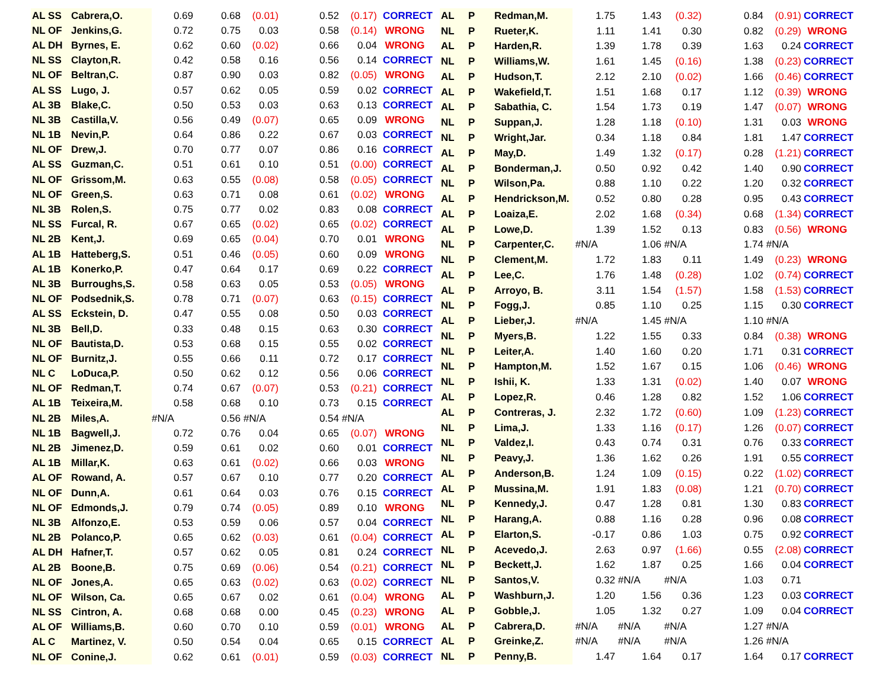| AL SS | Cabrera,O. | 0.69 | 0.68 | (0.01) | 0.52 | (0.17) | CORRECT |
| NL OF | Jenkins,G. | 0.72 | 0.75 | 0.03 | 0.58 | (0.14) | WRONG |
| AL DH | Byrnes, E. | 0.62 | 0.60 | (0.02) | 0.66 | 0.04 | WRONG |
| NL SS | Clayton,R. | 0.42 | 0.58 | 0.16 | 0.56 | 0.14 | CORRECT |
| NL OF | Beltran,C. | 0.87 | 0.90 | 0.03 | 0.82 | (0.05) | WRONG |
| AL SS | Lugo, J. | 0.57 | 0.62 | 0.05 | 0.59 | 0.02 | CORRECT |
| AL 3B | Blake,C. | 0.50 | 0.53 | 0.03 | 0.63 | 0.13 | CORRECT |
| NL 3B | Castilla,V. | 0.56 | 0.49 | (0.07) | 0.65 | 0.09 | WRONG |
| NL 1B | Nevin,P. | 0.64 | 0.86 | 0.22 | 0.67 | 0.03 | CORRECT |
| NL OF | Drew,J. | 0.70 | 0.77 | 0.07 | 0.86 | 0.16 | CORRECT |
| AL SS | Guzman,C. | 0.51 | 0.61 | 0.10 | 0.51 | (0.00) | CORRECT |
| NL OF | Grissom,M. | 0.63 | 0.55 | (0.08) | 0.58 | (0.05) | CORRECT |
| NL OF | Green,S. | 0.63 | 0.71 | 0.08 | 0.61 | (0.02) | WRONG |
| NL 3B | Rolen,S. | 0.75 | 0.77 | 0.02 | 0.83 | 0.08 | CORRECT |
| NL SS | Furcal, R. | 0.67 | 0.65 | (0.02) | 0.65 | (0.02) | CORRECT |
| NL 2B | Kent,J. | 0.69 | 0.65 | (0.04) | 0.70 | 0.01 | WRONG |
| AL 1B | Hatteberg,S. | 0.51 | 0.46 | (0.05) | 0.60 | 0.09 | WRONG |
| AL 1B | Konerko,P. | 0.47 | 0.64 | 0.17 | 0.69 | 0.22 | CORRECT |
| NL 3B | Burroughs,S. | 0.58 | 0.63 | 0.05 | 0.53 | (0.05) | WRONG |
| NL OF | Podsednik,S. | 0.78 | 0.71 | (0.07) | 0.63 | (0.15) | CORRECT |
| AL SS | Eckstein, D. | 0.47 | 0.55 | 0.08 | 0.50 | 0.03 | CORRECT |
| NL 3B | Bell,D. | 0.33 | 0.48 | 0.15 | 0.63 | 0.30 | CORRECT |
| NL OF | Bautista,D. | 0.53 | 0.68 | 0.15 | 0.55 | 0.02 | CORRECT |
| NL OF | Burnitz,J. | 0.55 | 0.66 | 0.11 | 0.72 | 0.17 | CORRECT |
| NL C | LoDuca,P. | 0.50 | 0.62 | 0.12 | 0.56 | 0.06 | CORRECT |
| NL OF | Redman,T. | 0.74 | 0.67 | (0.07) | 0.53 | (0.21) | CORRECT |
| AL 1B | Teixeira,M. | 0.58 | 0.68 | 0.10 | 0.73 | 0.15 | CORRECT |
| NL 2B | Miles,A. | #N/A | 0.56 | #N/A | 0.54 | #N/A | |
| NL 1B | Bagwell,J. | 0.72 | 0.76 | 0.04 | 0.65 | (0.07) | WRONG |
| NL 2B | Jimenez,D. | 0.59 | 0.61 | 0.02 | 0.60 | 0.01 | CORRECT |
| AL 1B | Millar,K. | 0.63 | 0.61 | (0.02) | 0.66 | 0.03 | WRONG |
| AL OF | Rowand, A. | 0.57 | 0.67 | 0.10 | 0.77 | 0.20 | CORRECT |
| NL OF | Dunn,A. | 0.61 | 0.64 | 0.03 | 0.76 | 0.15 | CORRECT |
| NL OF | Edmonds,J. | 0.79 | 0.74 | (0.05) | 0.89 | 0.10 | WRONG |
| NL 3B | Alfonzo,E. | 0.53 | 0.59 | 0.06 | 0.57 | 0.04 | CORRECT |
| NL 2B | Polanco,P. | 0.65 | 0.62 | (0.03) | 0.61 | (0.04) | CORRECT |
| AL DH | Hafner,T. | 0.57 | 0.62 | 0.05 | 0.81 | 0.24 | CORRECT |
| AL 2B | Boone,B. | 0.75 | 0.69 | (0.06) | 0.54 | (0.21) | CORRECT |
| NL OF | Jones,A. | 0.65 | 0.63 | (0.02) | 0.63 | (0.02) | CORRECT |
| NL OF | Wilson, Ca. | 0.65 | 0.67 | 0.02 | 0.61 | (0.04) | WRONG |
| NL SS | Cintron, A. | 0.68 | 0.68 | 0.00 | 0.45 | (0.23) | WRONG |
| AL OF | Williams,B. | 0.60 | 0.70 | 0.10 | 0.59 | (0.01) | WRONG |
| AL C | Martinez, V. | 0.50 | 0.54 | 0.04 | 0.65 | 0.15 | CORRECT |
| NL OF | Conine,J. | 0.62 | 0.61 | (0.01) | 0.59 | (0.03) | CORRECT |
| AL | P | Redman,M. | 1.75 | 1.43 | (0.32) | 0.84 | (0.91) | CORRECT |
| NL | P | Rueter,K. | 1.11 | 1.41 | 0.30 | 0.82 | (0.29) | WRONG |
| AL | P | Harden,R. | 1.39 | 1.78 | 0.39 | 1.63 | 0.24 | CORRECT |
| NL | P | Williams,W. | 1.61 | 1.45 | (0.16) | 1.38 | (0.23) | CORRECT |
| AL | P | Hudson,T. | 2.12 | 2.10 | (0.02) | 1.66 | (0.46) | CORRECT |
| AL | P | Wakefield,T. | 1.51 | 1.68 | 0.17 | 1.12 | (0.39) | WRONG |
| AL | P | Sabathia, C. | 1.54 | 1.73 | 0.19 | 1.47 | (0.07) | WRONG |
| NL | P | Suppan,J. | 1.28 | 1.18 | (0.10) | 1.31 | 0.03 | WRONG |
| NL | P | Wright,Jar. | 0.34 | 1.18 | 0.84 | 1.81 | 1.47 | CORRECT |
| AL | P | May,D. | 1.49 | 1.32 | (0.17) | 0.28 | (1.21) | CORRECT |
| AL | P | Bonderman,J. | 0.50 | 0.92 | 0.42 | 1.40 | 0.90 | CORRECT |
| NL | P | Wilson,Pa. | 0.88 | 1.10 | 0.22 | 1.20 | 0.32 | CORRECT |
| AL | P | Hendrickson,M. | 0.52 | 0.80 | 0.28 | 0.95 | 0.43 | CORRECT |
| AL | P | Loaiza,E. | 2.02 | 1.68 | (0.34) | 0.68 | (1.34) | CORRECT |
| AL | P | Lowe,D. | 1.39 | 1.52 | 0.13 | 0.83 | (0.56) | WRONG |
| NL | P | Carpenter,C. | #N/A | 1.06 | #N/A | 1.74 | #N/A | |
| NL | P | Clement,M. | 1.72 | 1.83 | 0.11 | 1.49 | (0.23) | WRONG |
| AL | P | Lee,C. | 1.76 | 1.48 | (0.28) | 1.02 | (0.74) | CORRECT |
| AL | P | Arroyo, B. | 3.11 | 1.54 | (1.57) | 1.58 | (1.53) | CORRECT |
| NL | P | Fogg,J. | 0.85 | 1.10 | 0.25 | 1.15 | 0.30 | CORRECT |
| AL | P | Lieber,J. | #N/A | 1.45 | #N/A | 1.10 | #N/A | |
| NL | P | Myers,B. | 1.22 | 1.55 | 0.33 | 0.84 | (0.38) | WRONG |
| NL | P | Leiter,A. | 1.40 | 1.60 | 0.20 | 1.71 | 0.31 | CORRECT |
| NL | P | Hampton,M. | 1.52 | 1.67 | 0.15 | 1.06 | (0.46) | WRONG |
| NL | P | Ishii, K. | 1.33 | 1.31 | (0.02) | 1.40 | 0.07 | WRONG |
| AL | P | Lopez,R. | 0.46 | 1.28 | 0.82 | 1.52 | 1.06 | CORRECT |
| AL | P | Contreras, J. | 2.32 | 1.72 | (0.60) | 1.09 | (1.23) | CORRECT |
| NL | P | Lima,J. | 1.33 | 1.16 | (0.17) | 1.26 | (0.07) | CORRECT |
| NL | P | Valdez,I. | 0.43 | 0.74 | 0.31 | 0.76 | 0.33 | CORRECT |
| NL | P | Peavy,J. | 1.36 | 1.62 | 0.26 | 1.91 | 0.55 | CORRECT |
| AL | P | Anderson,B. | 1.24 | 1.09 | (0.15) | 0.22 | (1.02) | CORRECT |
| AL | P | Mussina,M. | 1.91 | 1.83 | (0.08) | 1.21 | (0.70) | CORRECT |
| NL | P | Kennedy,J. | 0.47 | 1.28 | 0.81 | 1.30 | 0.83 | CORRECT |
| NL | P | Harang,A. | 0.88 | 1.16 | 0.28 | 0.96 | 0.08 | CORRECT |
| AL | P | Elarton,S. | -0.17 | 0.86 | 1.03 | 0.75 | 0.92 | CORRECT |
| NL | P | Acevedo,J. | 2.63 | 0.97 | (1.66) | 0.55 | (2.08) | CORRECT |
| NL | P | Beckett,J. | 1.62 | 1.87 | 0.25 | 1.66 | 0.04 | CORRECT |
| NL | P | Santos,V. | 0.32 | #N/A | #N/A | 1.03 | 0.71 | |
| AL | P | Washburn,J. | 1.20 | 1.56 | 0.36 | 1.23 | 0.03 | CORRECT |
| AL | P | Gobble,J. | 1.05 | 1.32 | 0.27 | 1.09 | 0.04 | CORRECT |
| AL | P | Cabrera,D. | #N/A | #N/A | #N/A | 1.27 | #N/A | |
| AL | P | Greinke,Z. | #N/A | #N/A | #N/A | 1.26 | #N/A | |
| NL | P | Penny,B. | 1.47 | 1.64 | 0.17 | 1.64 | 0.17 | CORRECT |